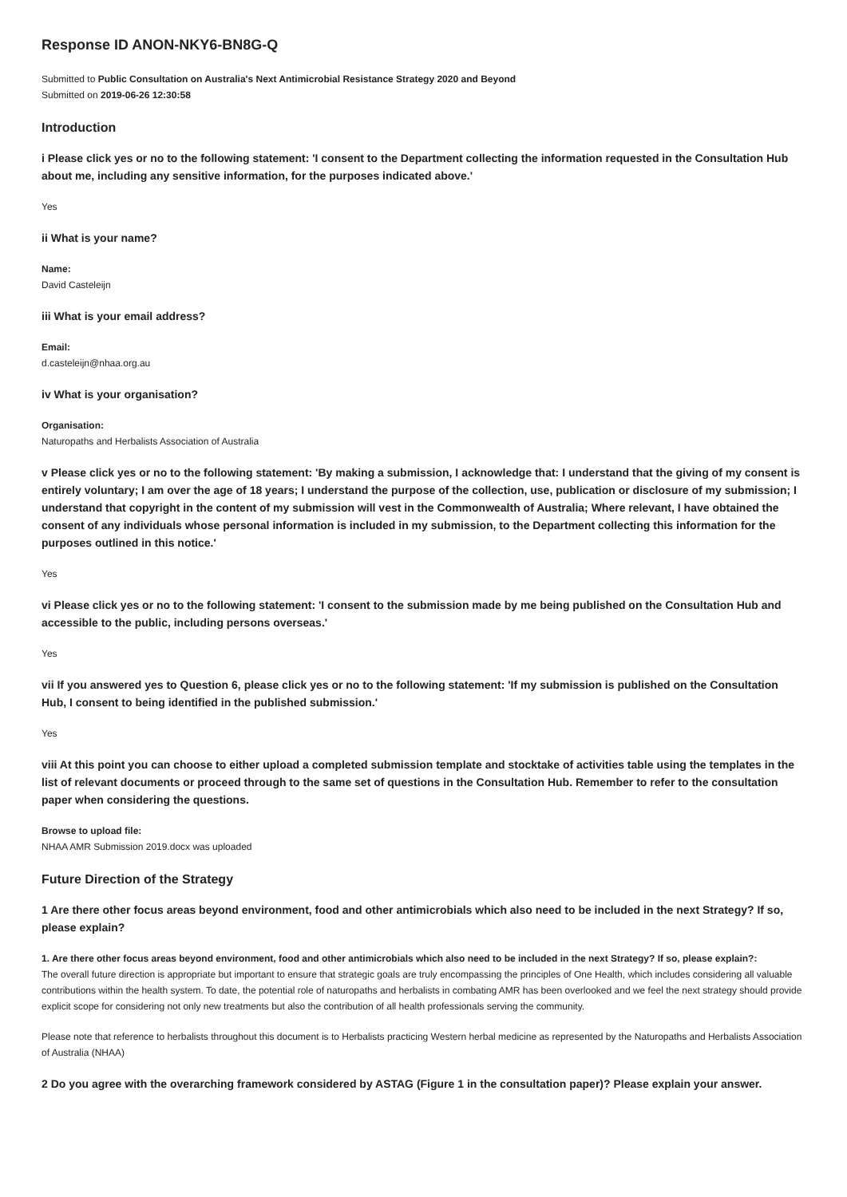Response ID ANON-NKY6-BN8G-Q
Submitted to Public Consultation on Australia's Next Antimicrobial Resistance Strategy 2020 and Beyond
Submitted on 2019-06-26 12:30:58
Introduction
i Please click yes or no to the following statement: 'I consent to the Department collecting the information requested in the Consultation Hub about me, including any sensitive information, for the purposes indicated above.'
Yes
ii What is your name?
Name:
David Casteleijn
iii What is your email address?
Email:
d.casteleijn@nhaa.org.au
iv What is your organisation?
Organisation:
Naturopaths and Herbalists Association of Australia
v Please click yes or no to the following statement: 'By making a submission, I acknowledge that: I understand that the giving of my consent is entirely voluntary; I am over the age of 18 years; I understand the purpose of the collection, use, publication or disclosure of my submission; I understand that copyright in the content of my submission will vest in the Commonwealth of Australia; Where relevant, I have obtained the consent of any individuals whose personal information is included in my submission, to the Department collecting this information for the purposes outlined in this notice.'
Yes
vi Please click yes or no to the following statement: 'I consent to the submission made by me being published on the Consultation Hub and accessible to the public, including persons overseas.'
Yes
vii If you answered yes to Question 6, please click yes or no to the following statement: 'If my submission is published on the Consultation Hub, I consent to being identified in the published submission.'
Yes
viii At this point you can choose to either upload a completed submission template and stocktake of activities table using the templates in the list of relevant documents or proceed through to the same set of questions in the Consultation Hub. Remember to refer to the consultation paper when considering the questions.
Browse to upload file:
NHAA AMR Submission 2019.docx was uploaded
Future Direction of the Strategy
1 Are there other focus areas beyond environment, food and other antimicrobials which also need to be included in the next Strategy? If so, please explain?
1. Are there other focus areas beyond environment, food and other antimicrobials which also need to be included in the next Strategy? If so, please explain?:
The overall future direction is appropriate but important to ensure that strategic goals are truly encompassing the principles of One Health, which includes considering all valuable contributions within the health system. To date, the potential role of naturopaths and herbalists in combating AMR has been overlooked and we feel the next strategy should provide explicit scope for considering not only new treatments but also the contribution of all health professionals serving the community.
Please note that reference to herbalists throughout this document is to Herbalists practicing Western herbal medicine as represented by the Naturopaths and Herbalists Association of Australia (NHAA)
2 Do you agree with the overarching framework considered by ASTAG (Figure 1 in the consultation paper)? Please explain your answer.